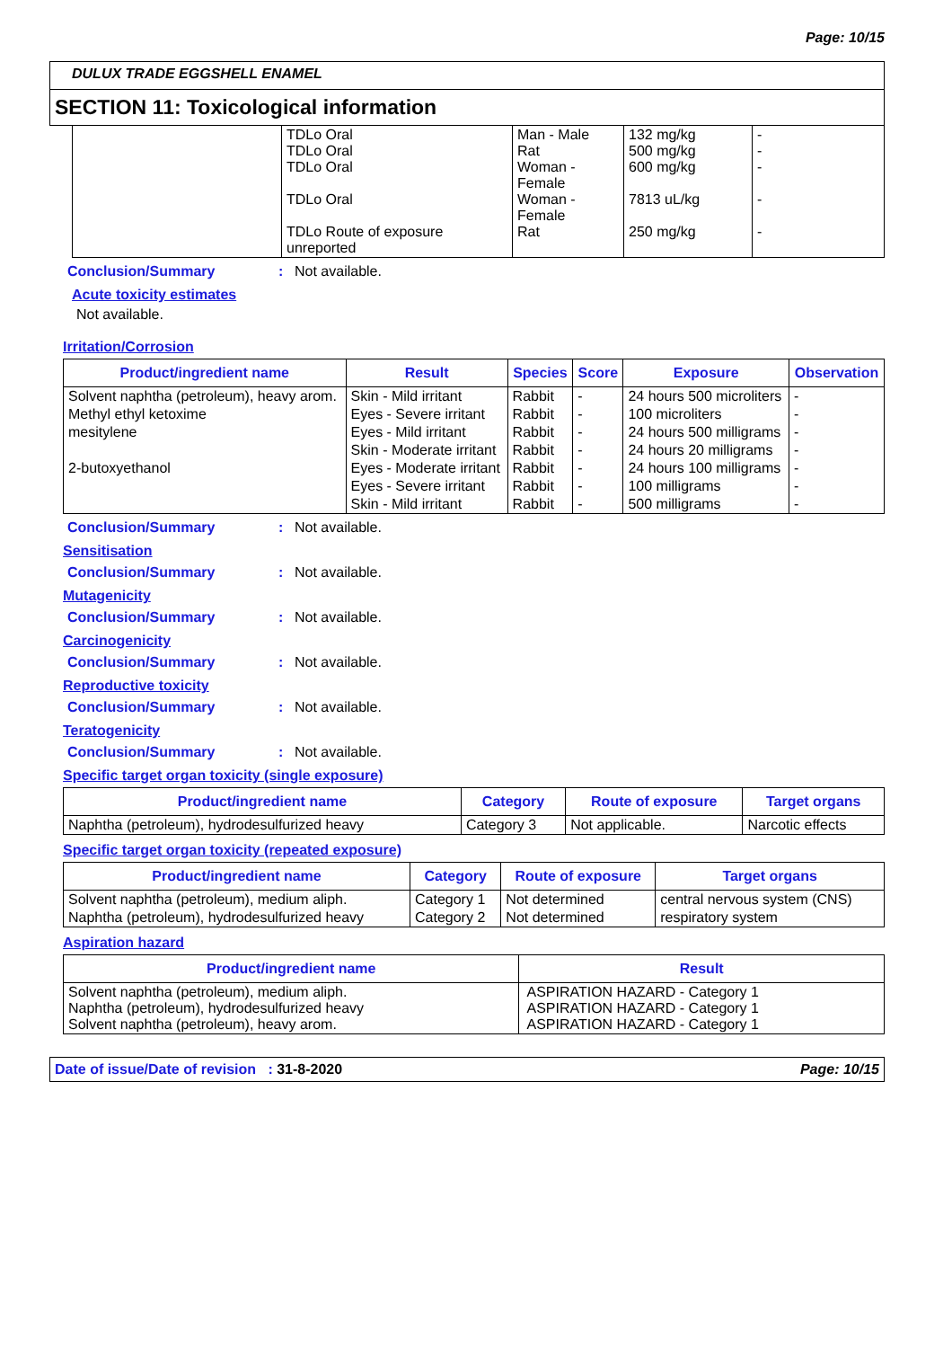Page: 10/15
DULUX TRADE EGGSHELL ENAMEL
SECTION 11: Toxicological information
| | TDLo Oral TDLo Oral TDLo Oral TDLo Oral TDLo Route of exposure unreported | Man - Male Rat Woman - Female Woman - Female Rat | 132 mg/kg 500 mg/kg 600 mg/kg 7813 uL/kg 250 mg/kg | - - - - - |
Conclusion/Summary: Not available.
Acute toxicity estimates
Not available.
Irritation/Corrosion
| Product/ingredient name | Result | Species | Score | Exposure | Observation |
| --- | --- | --- | --- | --- | --- |
| Solvent naphtha (petroleum), heavy arom. | Skin - Mild irritant | Rabbit | - | 24 hours 500 microliters | - |
| Methyl ethyl ketoxime | Eyes - Severe irritant | Rabbit | - | 100 microliters | - |
| mesitylene | Eyes - Mild irritant | Rabbit | - | 24 hours 500 milligrams | - |
| | Skin - Moderate irritant | Rabbit | - | 24 hours 20 milligrams | - |
| 2-butoxyethanol | Eyes - Moderate irritant | Rabbit | - | 24 hours 100 milligrams | - |
| | Eyes - Severe irritant | Rabbit | - | 100 milligrams | - |
| | Skin - Mild irritant | Rabbit | - | 500 milligrams | - |
Conclusion/Summary: Not available.
Sensitisation
Conclusion/Summary: Not available.
Mutagenicity
Conclusion/Summary: Not available.
Carcinogenicity
Conclusion/Summary: Not available.
Reproductive toxicity
Conclusion/Summary: Not available.
Teratogenicity
Conclusion/Summary: Not available.
Specific target organ toxicity (single exposure)
| Product/ingredient name | Category | Route of exposure | Target organs |
| --- | --- | --- | --- |
| Naphtha (petroleum), hydrodesulfurized heavy | Category 3 | Not applicable. | Narcotic effects |
Specific target organ toxicity (repeated exposure)
| Product/ingredient name | Category | Route of exposure | Target organs |
| --- | --- | --- | --- |
| Solvent naphtha (petroleum), medium aliph. | Category 1 | Not determined | central nervous system (CNS) |
| Naphtha (petroleum), hydrodesulfurized heavy | Category 2 | Not determined | respiratory system |
Aspiration hazard
| Product/ingredient name | Result |
| --- | --- |
| Solvent naphtha (petroleum), medium aliph. Naphtha (petroleum), hydrodesulfurized heavy Solvent naphtha (petroleum), heavy arom. | ASPIRATION HAZARD - Category 1 ASPIRATION HAZARD - Category 1 ASPIRATION HAZARD - Category 1 |
Date of issue/Date of revision : 31-8-2020 Page: 10/15